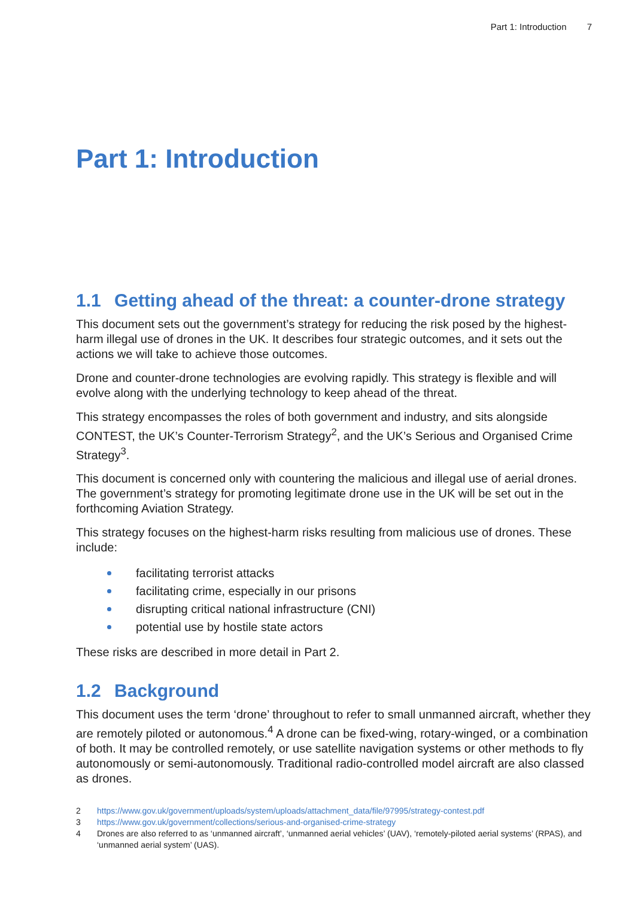Part 1: Introduction 7
Part 1: Introduction
1.1 Getting ahead of the threat: a counter-drone strategy
This document sets out the government’s strategy for reducing the risk posed by the highest-harm illegal use of drones in the UK. It describes four strategic outcomes, and it sets out the actions we will take to achieve those outcomes.
Drone and counter-drone technologies are evolving rapidly. This strategy is flexible and will evolve along with the underlying technology to keep ahead of the threat.
This strategy encompasses the roles of both government and industry, and sits alongside CONTEST, the UK’s Counter-Terrorism Strategy<sup>2</sup>, and the UK’s Serious and Organised Crime Strategy<sup>3</sup>.
This document is concerned only with countering the malicious and illegal use of aerial drones. The government’s strategy for promoting legitimate drone use in the UK will be set out in the forthcoming Aviation Strategy.
This strategy focuses on the highest-harm risks resulting from malicious use of drones. These include:
facilitating terrorist attacks
facilitating crime, especially in our prisons
disrupting critical national infrastructure (CNI)
potential use by hostile state actors
These risks are described in more detail in Part 2.
1.2 Background
This document uses the term ‘drone’ throughout to refer to small unmanned aircraft, whether they are remotely piloted or autonomous.<sup>4</sup> A drone can be fixed-wing, rotary-winged, or a combination of both. It may be controlled remotely, or use satellite navigation systems or other methods to fly autonomously or semi-autonomously. Traditional radio-controlled model aircraft are also classed as drones.
2 https://www.gov.uk/government/uploads/system/uploads/attachment_data/file/97995/strategy-contest.pdf
3 https://www.gov.uk/government/collections/serious-and-organised-crime-strategy
4 Drones are also referred to as ‘unmanned aircraft’, ‘unmanned aerial vehicles’ (UAV), ‘remotely-piloted aerial systems’ (RPAS), and ‘unmanned aerial system’ (UAS).